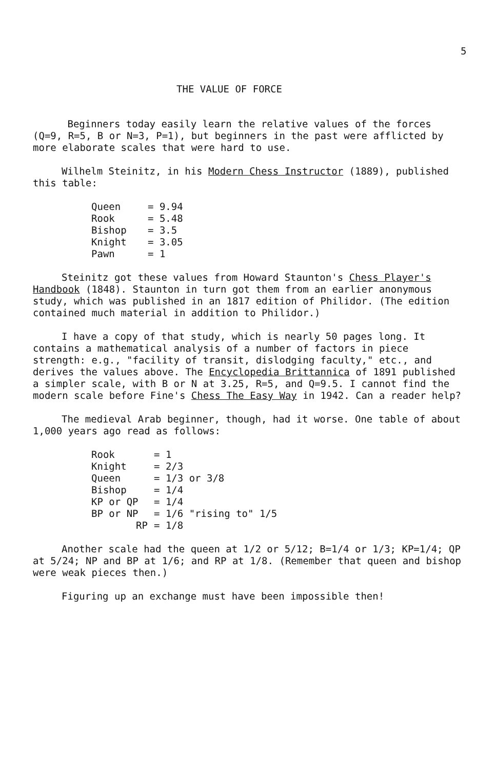5
THE VALUE OF FORCE
Beginners today easily learn the relative values of the forces (Q=9, R=5, B or N=3, P=1), but beginners in the past were afflicted by more elaborate scales that were hard to use.
Wilhelm Steinitz, in his Modern Chess Instructor (1889), published this table:
| Queen | = 9.94 |
| Rook | = 5.48 |
| Bishop | = 3.5 |
| Knight | = 3.05 |
| Pawn | = 1 |
Steinitz got these values from Howard Staunton's Chess Player's Handbook (1848). Staunton in turn got them from an earlier anonymous study, which was published in an 1817 edition of Philidor. (The edition contained much material in addition to Philidor.)
I have a copy of that study, which is nearly 50 pages long. It contains a mathematical analysis of a number of factors in piece strength: e.g., "facility of transit, dislodging faculty," etc., and derives the values above. The Encyclopedia Brittannica of 1891 published a simpler scale, with B or N at 3.25, R=5, and Q=9.5. I cannot find the modern scale before Fine's Chess The Easy Way in 1942. Can a reader help?
The medieval Arab beginner, though, had it worse. One table of about 1,000 years ago read as follows:
| Rook | = 1 |
| Knight | = 2/3 |
| Queen | = 1/3 or 3/8 |
| Bishop | = 1/4 |
| KP or QP | = 1/4 |
| BP or NP | = 1/6 "rising to" 1/5 |
| RP | = 1/8 |
Another scale had the queen at 1/2 or 5/12; B=1/4 or 1/3; KP=1/4; QP at 5/24; NP and BP at 1/6; and RP at 1/8. (Remember that queen and bishop were weak pieces then.)
Figuring up an exchange must have been impossible then!